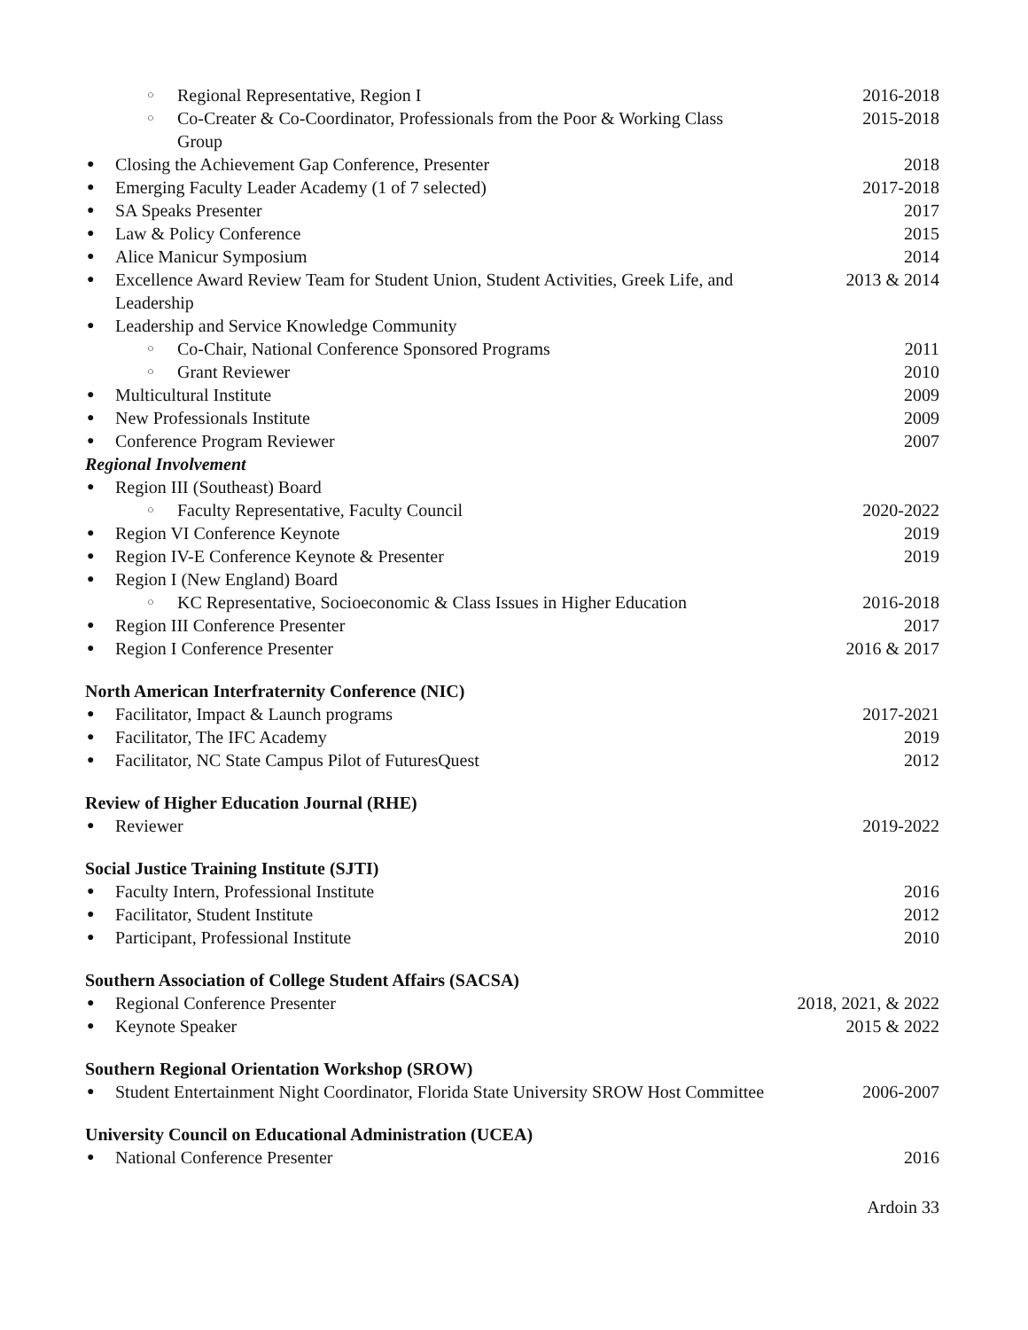○ Regional Representative, Region I 2016-2018
○ Co-Creater & Co-Coordinator, Professionals from the Poor & Working Class Group 2015-2018
● Closing the Achievement Gap Conference, Presenter 2018
● Emerging Faculty Leader Academy (1 of 7 selected) 2017-2018
● SA Speaks Presenter 2017
● Law & Policy Conference 2015
● Alice Manicur Symposium 2014
● Excellence Award Review Team for Student Union, Student Activities, Greek Life, and Leadership 2013 & 2014
● Leadership and Service Knowledge Community
○ Co-Chair, National Conference Sponsored Programs 2011
○ Grant Reviewer 2010
● Multicultural Institute 2009
● New Professionals Institute 2009
● Conference Program Reviewer 2007
Regional Involvement
● Region III (Southeast) Board
○ Faculty Representative, Faculty Council 2020-2022
● Region VI Conference Keynote 2019
● Region IV-E Conference Keynote & Presenter 2019
● Region I (New England) Board
○ KC Representative, Socioeconomic & Class Issues in Higher Education 2016-2018
● Region III Conference Presenter 2017
● Region I Conference Presenter 2016 & 2017
North American Interfraternity Conference (NIC)
● Facilitator, Impact & Launch programs 2017-2021
● Facilitator, The IFC Academy 2019
● Facilitator, NC State Campus Pilot of FuturesQuest 2012
Review of Higher Education Journal (RHE)
● Reviewer 2019-2022
Social Justice Training Institute (SJTI)
● Faculty Intern, Professional Institute 2016
● Facilitator, Student Institute 2012
● Participant, Professional Institute 2010
Southern Association of College Student Affairs (SACSA)
● Regional Conference Presenter 2018, 2021, & 2022
● Keynote Speaker 2015 & 2022
Southern Regional Orientation Workshop (SROW)
● Student Entertainment Night Coordinator, Florida State University SROW Host Committee 2006-2007
University Council on Educational Administration (UCEA)
● National Conference Presenter 2016
Ardoin 33